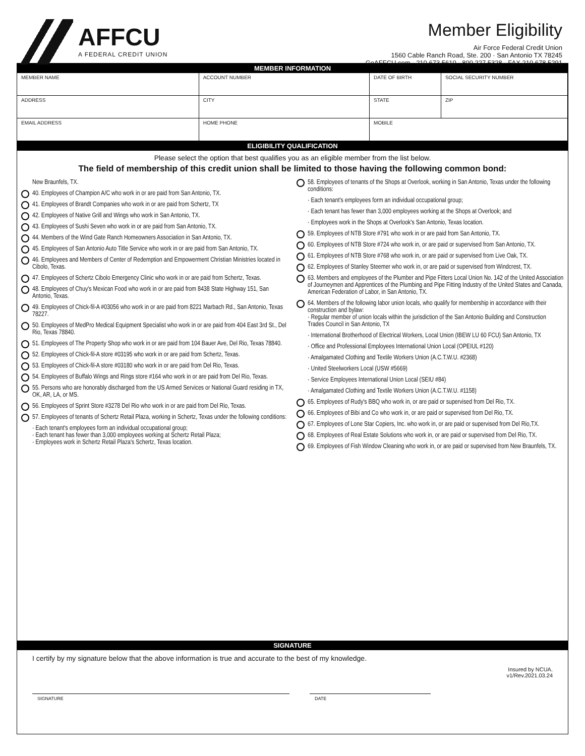AFFCU
A FEDERAL CREDIT UNION
Member Eligibility
Air Force Federal Credit Union
1560 Cable Ranch Road, Ste. 200 · San Antonio TX 78245
GoAFFCU.com · 210.673.5610 · 800.227.5328 · FAX 210.678.5291
MEMBER INFORMATION
| MEMBER NAME | ACCOUNT NUMBER | DATE OF BIRTH | SOCIAL SECURITY NUMBER |
| ADDRESS | CITY | STATE | ZIP |
| EMAIL ADDRESS | HOME PHONE | MOBILE | |
ELIGIBILITY QUALIFICATION
Please select the option that best qualifies you as an eligible member from the list below.
The field of membership of this credit union shall be limited to those having the following common bond:
New Braunfels, TX.
40. Employees of Champion A/C who work in or are paid from San Antonio, TX.
41. Employees of Brandt Companies who work in or are paid from Schertz, TX
42. Employees of Native Grill and Wings who work in San Antonio, TX.
43. Employees of Sushi Seven who work in or are paid from San Antonio, TX.
44. Members of the Wind Gate Ranch Homeowners Association in San Antonio, TX.
45. Employees of San Antonio Auto Title Service who work in or are paid from San Antonio, TX.
46. Employees and Members of Center of Redemption and Empowerment Christian Ministries located in Cibolo, Texas.
47. Employees of Schertz Cibolo Emergency Clinic who work in or are paid from Schertz, Texas.
48. Employees of Chuy's Mexican Food who work in or are paid from 8438 State Highway 151, San Antonio, Texas.
49. Employees of Chick-fil-A #03056 who work in or are paid from 8221 Marbach Rd., San Antonio, Texas 78227.
50. Employees of MedPro Medical Equipment Specialist who work in or are paid from 404 East 3rd St., Del Rio, Texas 78840.
51. Employees of The Property Shop who work in or are paid from 104 Bauer Ave, Del Rio, Texas 78840.
52. Employees of Chick-fil-A store #03195 who work in or are paid from Schertz, Texas.
53. Employees of Chick-fil-A store #03180 who work in or are paid from Del Rio, Texas.
54. Employees of Buffalo Wings and Rings store #164 who work in or are paid from Del Rio, Texas.
55. Persons who are honorably discharged from the US Armed Services or National Guard residing in TX, OK, AR, LA, or MS.
56. Employees of Sprint Store #3278 Del Rio who work in or are paid from Del Rio, Texas.
57. Employees of tenants of Schertz Retail Plaza, working in Schertz, Texas under the following conditions:
· Each tenant's employees form an individual occupational group;
· Each tenant has fewer than 3,000 employees working at Schertz Retail Plaza;
· Employees work in Schertz Retail Plaza's Schertz, Texas location.
58. Employees of tenants of the Shops at Overlook, working in San Antonio, Texas under the following conditions:
· Each tenant's employees form an individual occupational group;
· Each tenant has fewer than 3,000 employees working at the Shops at Overlook; and
· Employees work in the Shops at Overlook's San Antonio, Texas location.
59. Employees of NTB Store #791 who work in or are paid from San Antonio, TX.
60. Employees of NTB Store #724 who work in, or are paid or supervised from San Antonio, TX.
61. Employees of NTB Store #768 who work in, or are paid or supervised from Live Oak, TX.
62. Employees of Stanley Steemer who work in, or are paid or supervised from Windcrest, TX.
63. Members and employees of the Plumber and Pipe Fitters Local Union No. 142 of the United Association of Journeymen and Apprentices of the Plumbing and Pipe Fitting Industry of the United States and Canada, American Federation of Labor, in San Antonio, TX.
64. Members of the following labor union locals, who qualify for membership in accordance with their construction and bylaw:
· Regular member of union locals within the jurisdiction of the San Antonio Building and Construction Trades Council in San Antonio, TX
· International Brotherhood of Electrical Workers, Local Union (IBEW LU 60 FCU) San Antonio, TX
· Office and Professional Employees International Union Local (OPEIUL #120)
· Amalgamated Clothing and Textile Workers Union (A.C.T.W.U. #2368)
· United Steelworkers Local (USW #5669)
· Service Employees International Union Local (SEIU #84)
· Amalgamated Clothing and Textile Workers Union (A.C.T.W.U. #1158)
65. Employees of Rudy's BBQ who work in, or are paid or supervised from Del Rio, TX.
66. Employees of Bibi and Co who work in, or are paid or supervised from Del Rio, TX.
67. Employees of Lone Star Copiers, Inc. who work in, or are paid or supervised from Del Rio,TX.
68. Employees of Real Estate Solutions who work in, or are paid or supervised from Del Rio, TX.
69. Employees of Fish Window Cleaning who work in, or are paid or supervised from New Braunfels, TX.
SIGNATURE
I certify by my signature below that the above information is true and accurate to the best of my knowledge.
Insured by NCUA.
v1/Rev.2021.03.24
SIGNATURE DATE